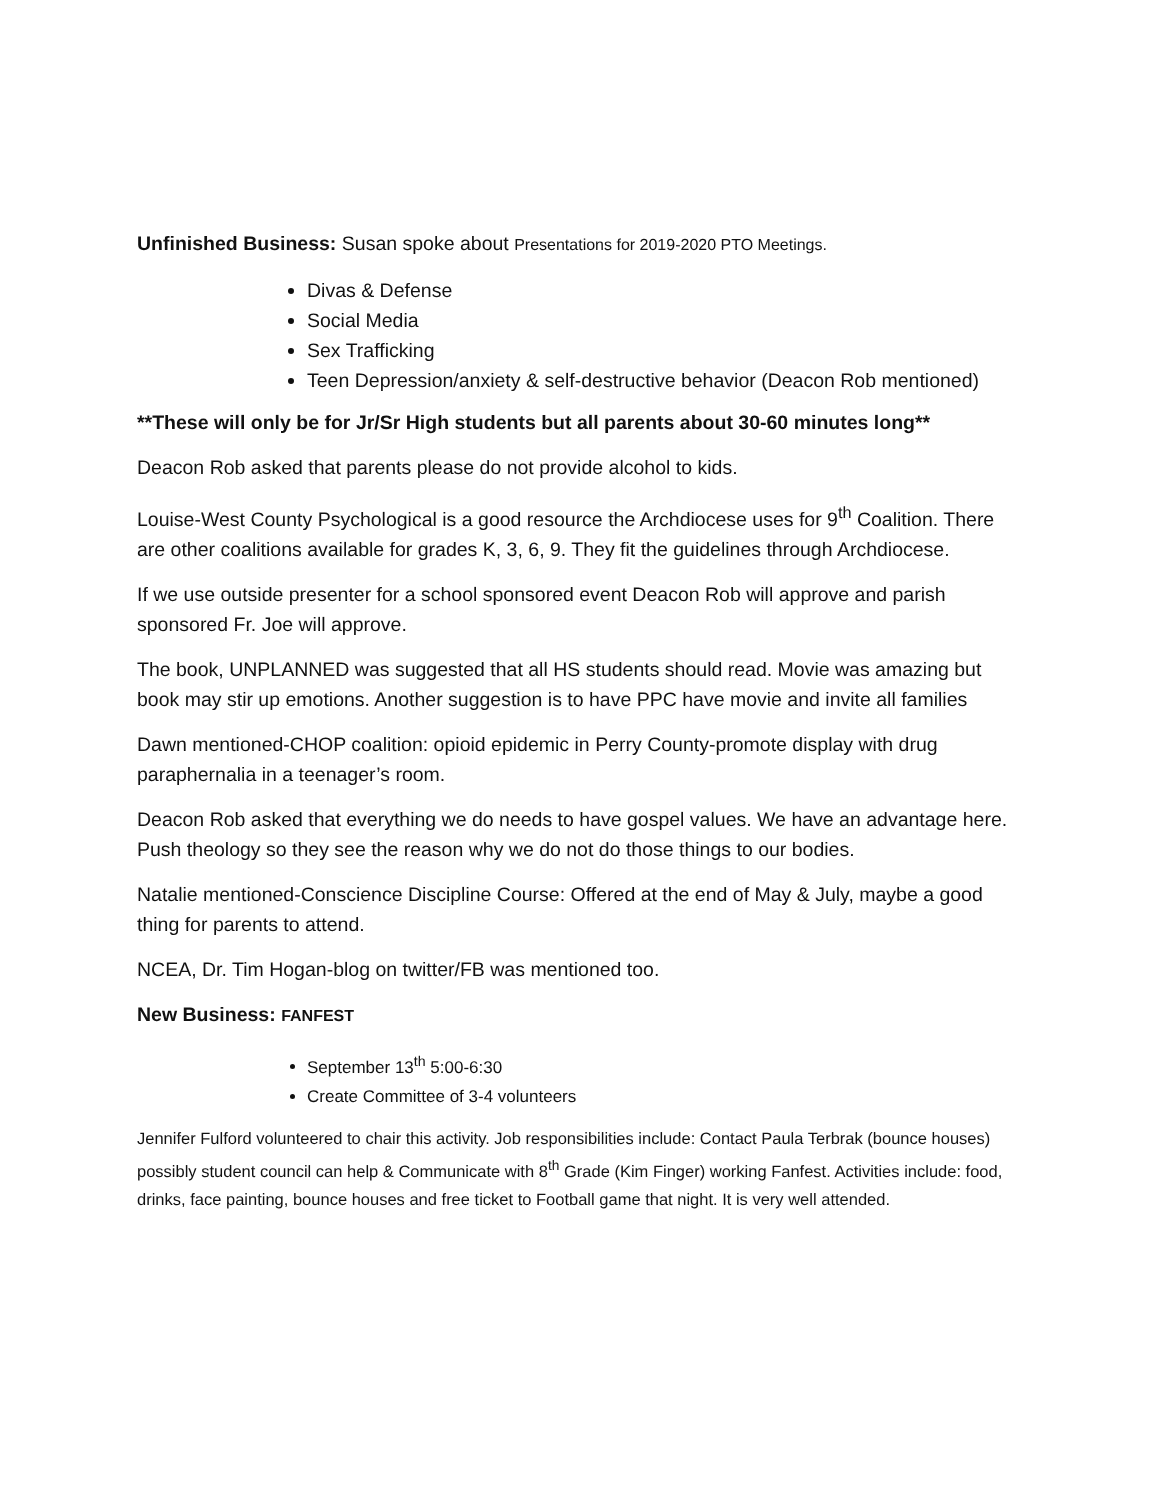Unfinished Business: Susan spoke about Presentations for 2019-2020 PTO Meetings.
Divas & Defense
Social Media
Sex Trafficking
Teen Depression/anxiety & self-destructive behavior (Deacon Rob mentioned)
**These will only be for Jr/Sr High students but all parents about 30-60 minutes long**
Deacon Rob asked that parents please do not provide alcohol to kids.
Louise-West County Psychological is a good resource the Archdiocese uses for 9<sup>th</sup> Coalition. There are other coalitions available for grades K, 3, 6, 9. They fit the guidelines through Archdiocese.
If we use outside presenter for a school sponsored event Deacon Rob will approve and parish sponsored Fr. Joe will approve.
The book, UNPLANNED was suggested that all HS students should read. Movie was amazing but book may stir up emotions. Another suggestion is to have PPC have movie and invite all families
Dawn mentioned-CHOP coalition: opioid epidemic in Perry County-promote display with drug paraphernalia in a teenager’s room.
Deacon Rob asked that everything we do needs to have gospel values. We have an advantage here. Push theology so they see the reason why we do not do those things to our bodies.
Natalie mentioned-Conscience Discipline Course: Offered at the end of May & July, maybe a good thing for parents to attend.
NCEA, Dr. Tim Hogan-blog on twitter/FB was mentioned too.
New Business: FANFEST
September 13<sup>th</sup> 5:00-6:30
Create Committee of 3-4 volunteers
Jennifer Fulford volunteered to chair this activity. Job responsibilities include: Contact Paula Terbrak (bounce houses) possibly student council can help & Communicate with 8<sup>th</sup> Grade (Kim Finger) working Fanfest. Activities include: food, drinks, face painting, bounce houses and free ticket to Football game that night. It is very well attended.